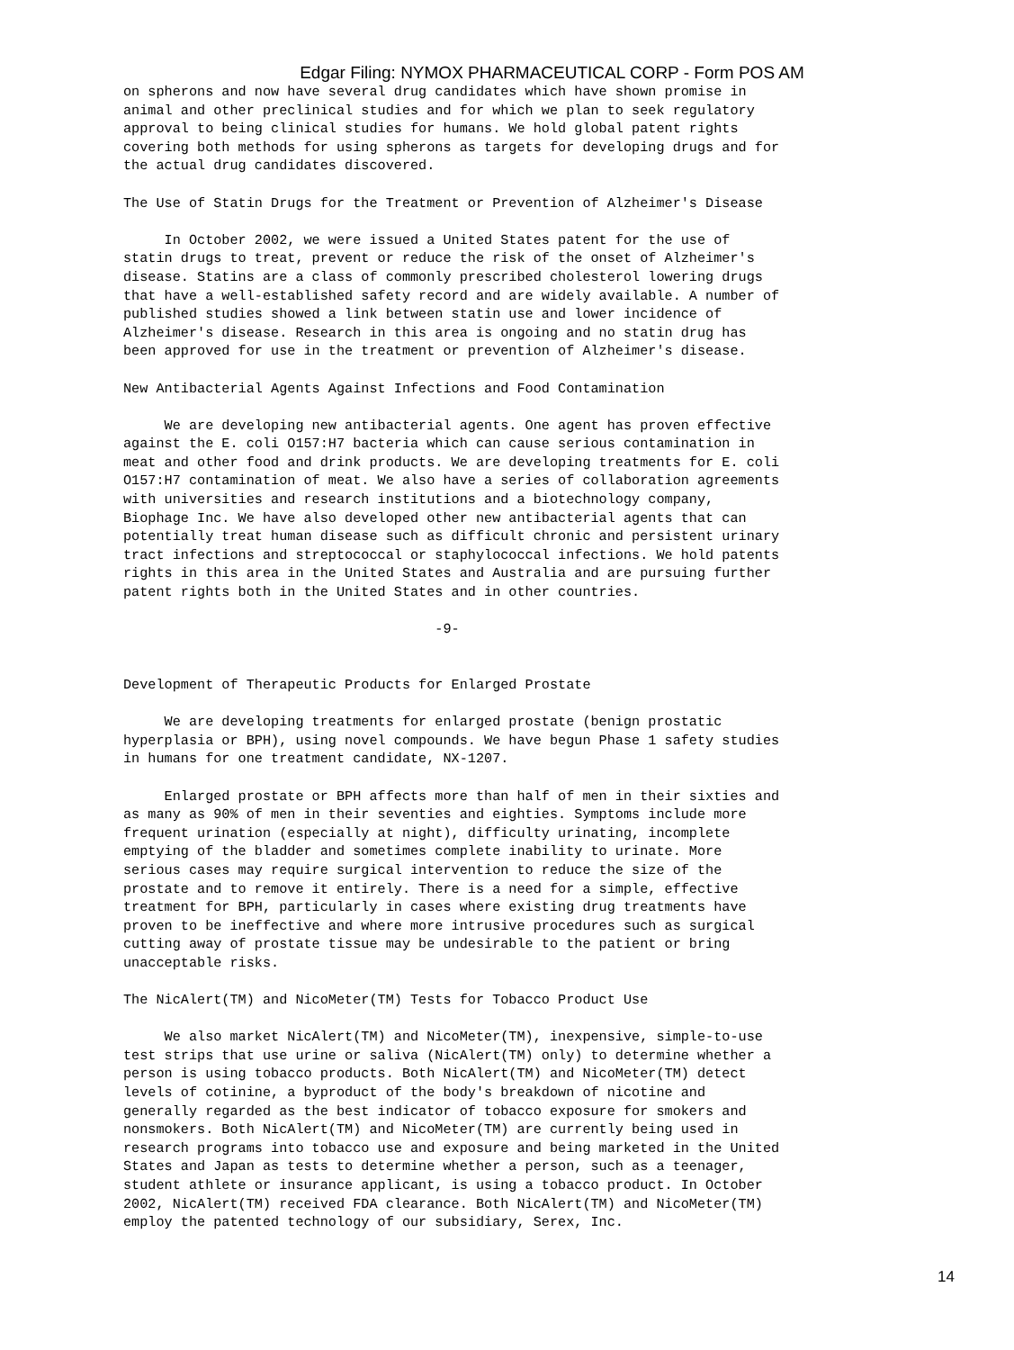Edgar Filing: NYMOX PHARMACEUTICAL CORP - Form POS AM
on spherons and now have several drug candidates which have shown promise in
animal and other preclinical studies and for which we plan to seek regulatory
approval to being clinical studies for humans. We hold global patent rights
covering both methods for using spherons as targets for developing drugs and for
the actual drug candidates discovered.

The Use of Statin Drugs for the Treatment or Prevention of Alzheimer's Disease

     In October 2002, we were issued a United States patent for the use of
statin drugs to treat, prevent or reduce the risk of the onset of Alzheimer's
disease. Statins are a class of commonly prescribed cholesterol lowering drugs
that have a well-established safety record and are widely available. A number of
published studies showed a link between statin use and lower incidence of
Alzheimer's disease. Research in this area is ongoing and no statin drug has
been approved for use in the treatment or prevention of Alzheimer's disease.

New Antibacterial Agents Against Infections and Food Contamination

     We are developing new antibacterial agents. One agent has proven effective
against the E. coli O157:H7 bacteria which can cause serious contamination in
meat and other food and drink products. We are developing treatments for E. coli
O157:H7 contamination of meat. We also have a series of collaboration agreements
with universities and research institutions and a biotechnology company,
Biophage Inc. We have also developed other new antibacterial agents that can
potentially treat human disease such as difficult chronic and persistent urinary
tract infections and streptococcal or staphylococcal infections. We hold patents
rights in this area in the United States and Australia and are pursuing further
patent rights both in the United States and in other countries.

                                      -9-


Development of Therapeutic Products for Enlarged Prostate

     We are developing treatments for enlarged prostate (benign prostatic
hyperplasia or BPH), using novel compounds. We have begun Phase 1 safety studies
in humans for one treatment candidate, NX-1207.

     Enlarged prostate or BPH affects more than half of men in their sixties and
as many as 90% of men in their seventies and eighties. Symptoms include more
frequent urination (especially at night), difficulty urinating, incomplete
emptying of the bladder and sometimes complete inability to urinate. More
serious cases may require surgical intervention to reduce the size of the
prostate and to remove it entirely. There is a need for a simple, effective
treatment for BPH, particularly in cases where existing drug treatments have
proven to be ineffective and where more intrusive procedures such as surgical
cutting away of prostate tissue may be undesirable to the patient or bring
unacceptable risks.

The NicAlert(TM) and NicoMeter(TM) Tests for Tobacco Product Use

     We also market NicAlert(TM) and NicoMeter(TM), inexpensive, simple-to-use
test strips that use urine or saliva (NicAlert(TM) only) to determine whether a
person is using tobacco products. Both NicAlert(TM) and NicoMeter(TM) detect
levels of cotinine, a byproduct of the body's breakdown of nicotine and
generally regarded as the best indicator of tobacco exposure for smokers and
nonsmokers. Both NicAlert(TM) and NicoMeter(TM) are currently being used in
research programs into tobacco use and exposure and being marketed in the United
States and Japan as tests to determine whether a person, such as a teenager,
student athlete or insurance applicant, is using a tobacco product. In October
2002, NicAlert(TM) received FDA clearance. Both NicAlert(TM) and NicoMeter(TM)
employ the patented technology of our subsidiary, Serex, Inc.
14